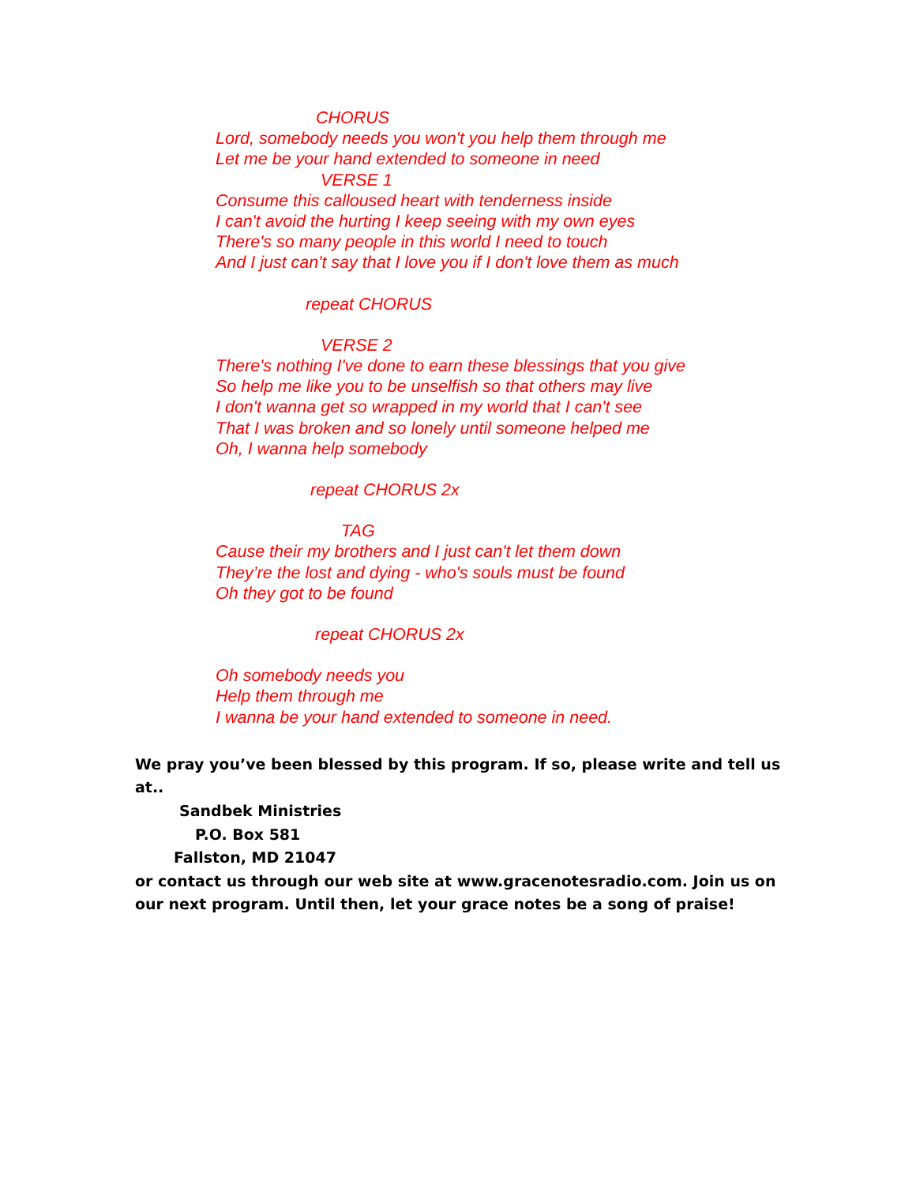CHORUS
Lord, somebody needs you won't you help them through me
Let me be your hand extended to someone in need
VERSE 1
Consume this calloused heart with tenderness inside
I can't avoid the hurting I keep seeing with my own eyes
There's so many people in this world I need to touch
And I just can't say that I love you if I don't love them as much
repeat CHORUS
VERSE 2
There's nothing I've done to earn these blessings that you give
So help me like you to be unselfish so that others may live
I don't wanna get so wrapped in my world that I can't see
That I was broken and so lonely until someone helped me
Oh, I wanna help somebody
repeat CHORUS 2x
TAG
Cause their my brothers and I just can't let them down
They’re the lost and dying - who's souls must be found
Oh they got to be found
repeat CHORUS 2x
Oh somebody needs you
Help them through me
I wanna be your hand extended to someone in need.
We pray you’ve been blessed by this program. If so, please write and tell us at..
Sandbek Ministries
P.O. Box 581
Fallston, MD 21047
or contact us through our web site at www.gracenotesradio.com. Join us on our next program. Until then, let your grace notes be a song of praise!